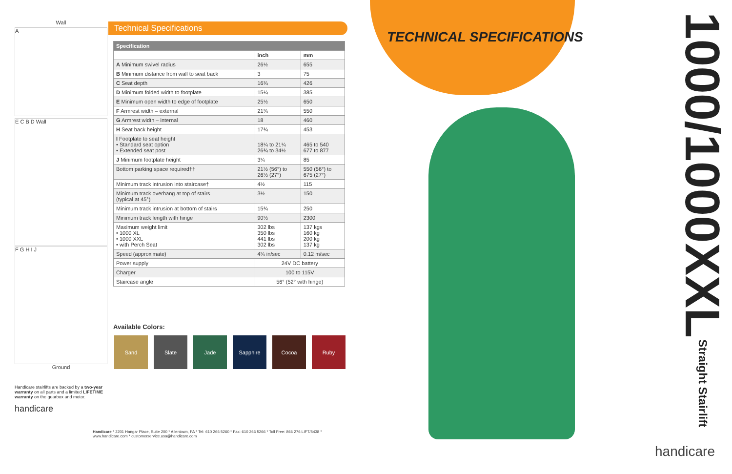Wall
A
E C B D Wall
F G H I J
Ground
Handicare stairlifts are backed by a two-year warranty on all parts and a limited LIFETIME warranty on the gearbox and motor.
handicare
Technical Specifications
| Specification | | |
| --- | --- | --- |
| | inch | mm |
| A Minimum swivel radius | 26½ | 655 |
| B Minimum distance from wall to seat back | 3 | 75 |
| C Seat depth | 16¾ | 426 |
| D Minimum folded width to footplate | 15¼ | 385 |
| E Minimum open width to edge of footplate | 25½ | 650 |
| F Armrest width – external | 21¾ | 550 |
| G Armrest width – internal | 18 | 460 |
| H Seat back height | 17¾ | 453 |
| I Footplate to seat height • Standard seat option • Extended seat post | 18¼ to 21¼ 26¾ to 34½ | 465 to 540 677 to 877 |
| J Minimum footplate height | 3¼ | 85 |
| Bottom parking space required†† | 21½ (56°) to 26½ (27°) | 550 (56°) to 675 (27°) |
| Minimum track intrusion into staircase† | 4½ | 115 |
| Minimum track overhang at top of stairs (typical at 45°) | 3½ | 150 |
| Minimum track intrusion at bottom of stairs | 15¾ | 250 |
| Minimum track length with hinge | 90½ | 2300 |
| Maximum weight limit • 1000 XL • 1000 XXL • with Perch Seat | 302 lbs 350 lbs 441 lbs 302 lbs | 137 kgs 160 kg 200 kg 137 kg |
| Speed (approximate) | 4¾ in/sec | 0.12 m/sec |
| Power supply | 24V DC battery | |
| Charger | 100 to 115V | |
| Staircase angle | 56° (52° with hinge) | |
Available Colors:
Sand Slate Jade Sapphire Cocoa Ruby
Handicare * 2201 Hangar Place, Suite 200 * Allentown, PA * Tel: 610 266 5260 * Fax: 610 266 5266 * Toll Free: 866 276 LIFT/5438 *
www.handicare.com * customerservice.usa@handicare.com
TECHNICAL SPECIFICATIONS
1000/1000XXL Straight Stairlift
handicare